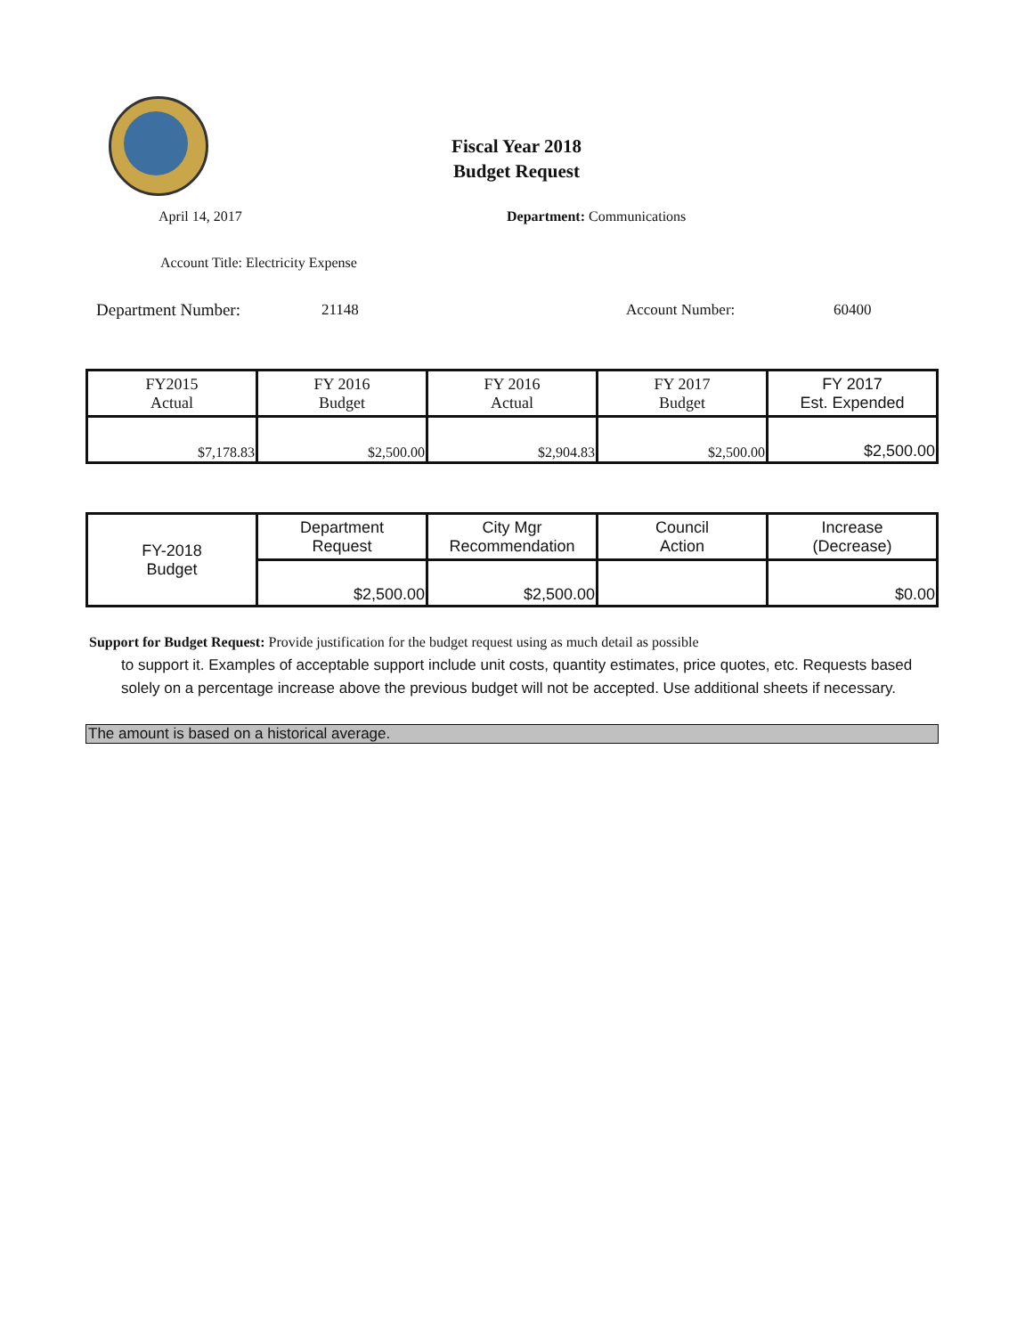Fiscal Year 2018
Budget Request
April 14, 2017 Department: Communications
Account Title: Electricity Expense
Department Number: 21148 Account Number: 60400
| FY2015 Actual | FY 2016 Budget | FY 2016 Actual | FY 2017 Budget | FY 2017 Est. Expended |
| $7,178.83 | $2,500.00 | $2,904.83 | $2,500.00 | $2,500.00 |
| FY-2018 Budget | Department Request | City Mgr Recommendation | Council Action | Increase (Decrease) |
| | $2,500.00 | $2,500.00 | | $0.00 |
Support for Budget Request: Provide justification for the budget request using as much detail as possible
to support it. Examples of acceptable support include unit costs, quantity estimates, price quotes, etc. Requests based solely on a percentage increase above the previous budget will not be accepted. Use additional sheets if necessary.
The amount is based on a historical average.